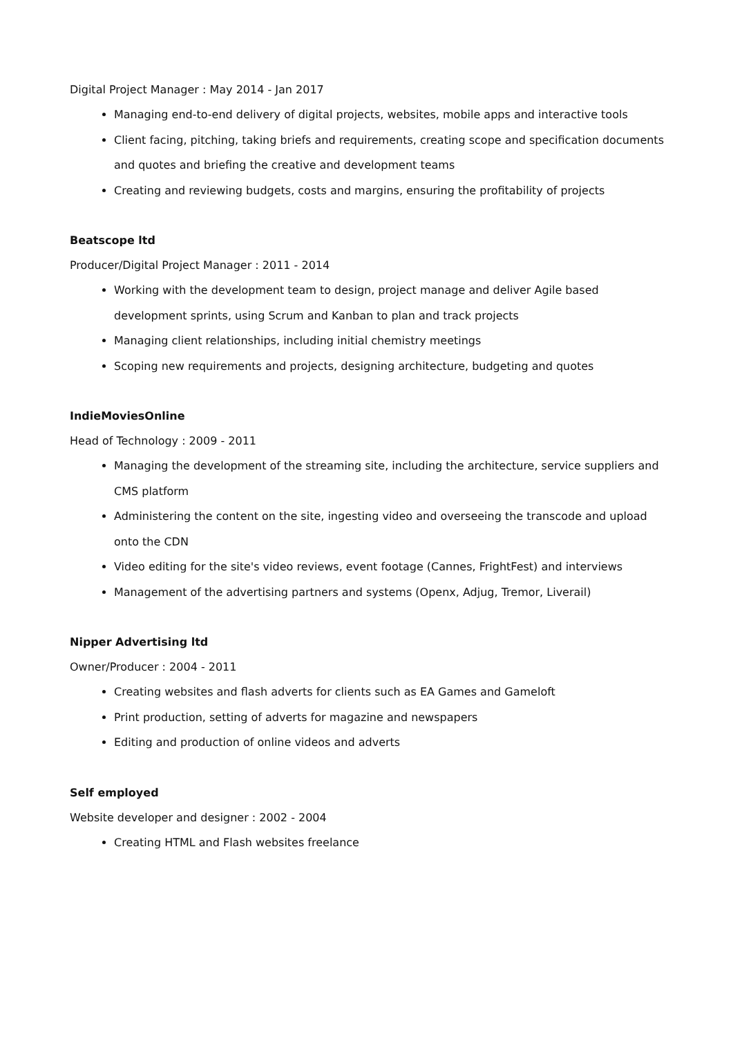Digital Project Manager : May 2014 - Jan 2017
Managing end-to-end delivery of digital projects, websites, mobile apps and interactive tools
Client facing, pitching, taking briefs and requirements, creating scope and specification documents and quotes and briefing the creative and development teams
Creating and reviewing budgets, costs and margins, ensuring the profitability of projects
Beatscope ltd
Producer/Digital Project Manager : 2011 - 2014
Working with the development team to design, project manage and deliver Agile based development sprints, using Scrum and Kanban to plan and track projects
Managing client relationships, including initial chemistry meetings
Scoping new requirements and projects, designing architecture, budgeting and quotes
IndieMoviesOnline
Head of Technology : 2009 - 2011
Managing the development of the streaming site, including the architecture, service suppliers and CMS platform
Administering the content on the site, ingesting video and overseeing the transcode and upload onto the CDN
Video editing for the site's video reviews, event footage (Cannes, FrightFest) and interviews
Management of the advertising partners and systems (Openx, Adjug, Tremor, Liverail)
Nipper Advertising ltd
Owner/Producer : 2004 - 2011
Creating websites and flash adverts for clients such as EA Games and Gameloft
Print production, setting of adverts for magazine and newspapers
Editing and production of online videos and adverts
Self employed
Website developer and designer : 2002 - 2004
Creating HTML and Flash websites freelance